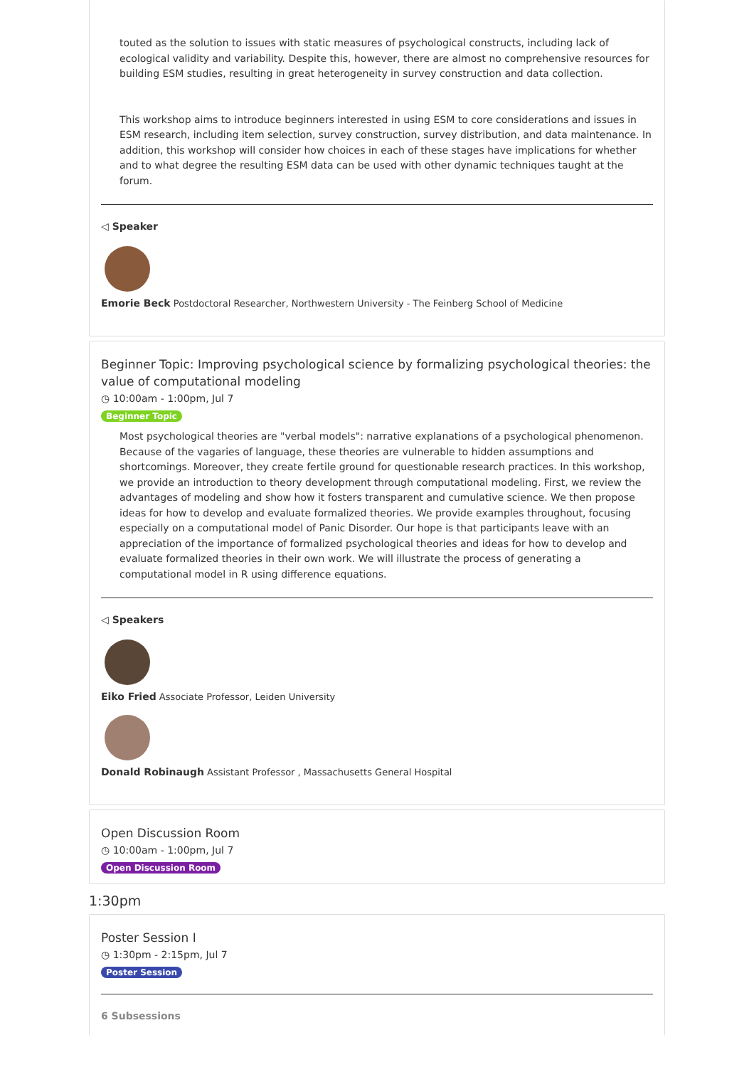touted as the solution to issues with static measures of psychological constructs, including lack of ecological validity and variability. Despite this, however, there are almost no comprehensive resources for building ESM studies, resulting in great heterogeneity in survey construction and data collection.
This workshop aims to introduce beginners interested in using ESM to core considerations and issues in ESM research, including item selection, survey construction, survey distribution, and data maintenance. In addition, this workshop will consider how choices in each of these stages have implications for whether and to what degree the resulting ESM data can be used with other dynamic techniques taught at the forum.
◁ Speaker
Emorie Beck Postdoctoral Researcher, Northwestern University - The Feinberg School of Medicine
Beginner Topic: Improving psychological science by formalizing psychological theories: the value of computational modeling
◷ 10:00am - 1:00pm, Jul 7
Beginner Topic
Most psychological theories are "verbal models": narrative explanations of a psychological phenomenon. Because of the vagaries of language, these theories are vulnerable to hidden assumptions and shortcomings. Moreover, they create fertile ground for questionable research practices. In this workshop, we provide an introduction to theory development through computational modeling. First, we review the advantages of modeling and show how it fosters transparent and cumulative science. We then propose ideas for how to develop and evaluate formalized theories. We provide examples throughout, focusing especially on a computational model of Panic Disorder. Our hope is that participants leave with an appreciation of the importance of formalized psychological theories and ideas for how to develop and evaluate formalized theories in their own work. We will illustrate the process of generating a computational model in R using difference equations.
◁ Speakers
Eiko Fried Associate Professor, Leiden University
Donald Robinaugh Assistant Professor , Massachusetts General Hospital
Open Discussion Room
◷ 10:00am - 1:00pm, Jul 7
Open Discussion Room
1:30pm
Poster Session I
◷ 1:30pm - 2:15pm, Jul 7
Poster Session
6 Subsessions